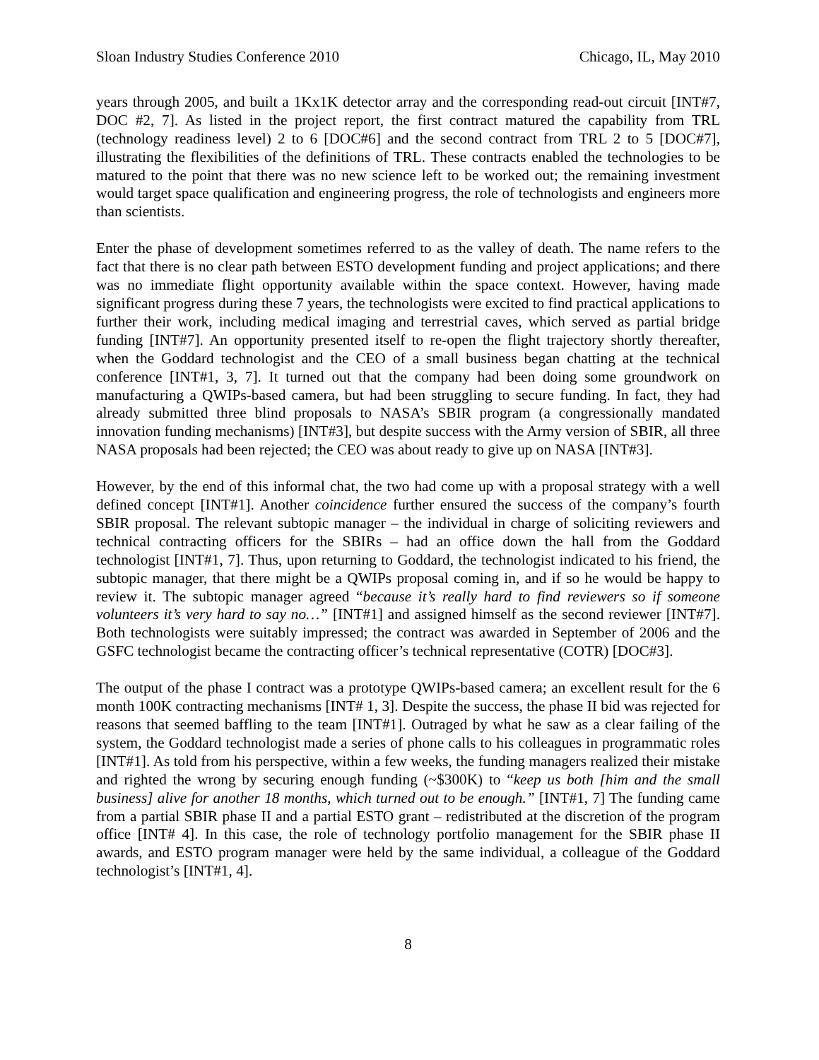Sloan Industry Studies Conference 2010 Chicago, IL, May 2010
years through 2005, and built a 1Kx1K detector array and the corresponding read-out circuit [INT#7, DOC #2, 7]. As listed in the project report, the first contract matured the capability from TRL (technology readiness level) 2 to 6 [DOC#6] and the second contract from TRL 2 to 5 [DOC#7], illustrating the flexibilities of the definitions of TRL. These contracts enabled the technologies to be matured to the point that there was no new science left to be worked out; the remaining investment would target space qualification and engineering progress, the role of technologists and engineers more than scientists.
Enter the phase of development sometimes referred to as the valley of death. The name refers to the fact that there is no clear path between ESTO development funding and project applications; and there was no immediate flight opportunity available within the space context. However, having made significant progress during these 7 years, the technologists were excited to find practical applications to further their work, including medical imaging and terrestrial caves, which served as partial bridge funding [INT#7]. An opportunity presented itself to re-open the flight trajectory shortly thereafter, when the Goddard technologist and the CEO of a small business began chatting at the technical conference [INT#1, 3, 7]. It turned out that the company had been doing some groundwork on manufacturing a QWIPs-based camera, but had been struggling to secure funding. In fact, they had already submitted three blind proposals to NASA’s SBIR program (a congressionally mandated innovation funding mechanisms) [INT#3], but despite success with the Army version of SBIR, all three NASA proposals had been rejected; the CEO was about ready to give up on NASA [INT#3].
However, by the end of this informal chat, the two had come up with a proposal strategy with a well defined concept [INT#1]. Another coincidence further ensured the success of the company’s fourth SBIR proposal. The relevant subtopic manager – the individual in charge of soliciting reviewers and technical contracting officers for the SBIRs – had an office down the hall from the Goddard technologist [INT#1, 7]. Thus, upon returning to Goddard, the technologist indicated to his friend, the subtopic manager, that there might be a QWIPs proposal coming in, and if so he would be happy to review it. The subtopic manager agreed “because it’s really hard to find reviewers so if someone volunteers it’s very hard to say no…” [INT#1] and assigned himself as the second reviewer [INT#7]. Both technologists were suitably impressed; the contract was awarded in September of 2006 and the GSFC technologist became the contracting officer’s technical representative (COTR) [DOC#3].
The output of the phase I contract was a prototype QWIPs-based camera; an excellent result for the 6 month 100K contracting mechanisms [INT# 1, 3]. Despite the success, the phase II bid was rejected for reasons that seemed baffling to the team [INT#1]. Outraged by what he saw as a clear failing of the system, the Goddard technologist made a series of phone calls to his colleagues in programmatic roles [INT#1]. As told from his perspective, within a few weeks, the funding managers realized their mistake and righted the wrong by securing enough funding (~$300K) to “keep us both [him and the small business] alive for another 18 months, which turned out to be enough.” [INT#1, 7] The funding came from a partial SBIR phase II and a partial ESTO grant – redistributed at the discretion of the program office [INT# 4]. In this case, the role of technology portfolio management for the SBIR phase II awards, and ESTO program manager were held by the same individual, a colleague of the Goddard technologist’s [INT#1, 4].
8